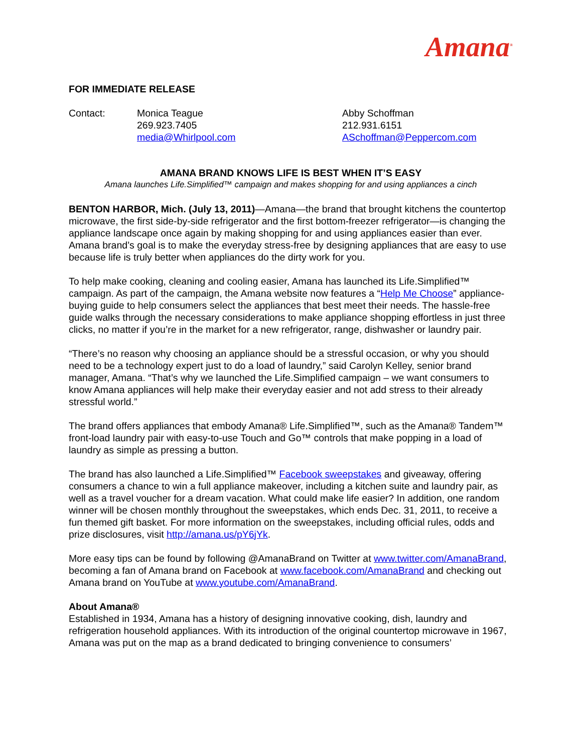Amana<sup>®</sup>
FOR IMMEDIATE RELEASE
| Contact: | Monica Teague 269.923.7405 media@Whirlpool.com | Abby Schoffman 212.931.6151 ASchoffman@Peppercom.com |
AMANA BRAND KNOWS LIFE IS BEST WHEN IT’S EASY
Amana launches Life.Simplified™ campaign and makes shopping for and using appliances a cinch
BENTON HARBOR, Mich. (July 13, 2011)—Amana—the brand that brought kitchens the countertop microwave, the first side-by-side refrigerator and the first bottom-freezer refrigerator—is changing the appliance landscape once again by making shopping for and using appliances easier than ever. Amana brand’s goal is to make the everyday stress-free by designing appliances that are easy to use because life is truly better when appliances do the dirty work for you.
To help make cooking, cleaning and cooling easier, Amana has launched its Life.Simplified™ campaign. As part of the campaign, the Amana website now features a “Help Me Choose” appliance-buying guide to help consumers select the appliances that best meet their needs. The hassle-free guide walks through the necessary considerations to make appliance shopping effortless in just three clicks, no matter if you’re in the market for a new refrigerator, range, dishwasher or laundry pair.
“There’s no reason why choosing an appliance should be a stressful occasion, or why you should need to be a technology expert just to do a load of laundry,” said Carolyn Kelley, senior brand manager, Amana. “That’s why we launched the Life.Simplified campaign – we want consumers to know Amana appliances will help make their everyday easier and not add stress to their already stressful world.”
The brand offers appliances that embody Amana® Life.Simplified™, such as the Amana® Tandem™ front-load laundry pair with easy-to-use Touch and Go™ controls that make popping in a load of laundry as simple as pressing a button.
The brand has also launched a Life.Simplified™ Facebook sweepstakes and giveaway, offering consumers a chance to win a full appliance makeover, including a kitchen suite and laundry pair, as well as a travel voucher for a dream vacation. What could make life easier? In addition, one random winner will be chosen monthly throughout the sweepstakes, which ends Dec. 31, 2011, to receive a fun themed gift basket. For more information on the sweepstakes, including official rules, odds and prize disclosures, visit http://amana.us/pY6jYk.
More easy tips can be found by following @AmanaBrand on Twitter at www.twitter.com/AmanaBrand, becoming a fan of Amana brand on Facebook at www.facebook.com/AmanaBrand and checking out Amana brand on YouTube at www.youtube.com/AmanaBrand.
About Amana®
Established in 1934, Amana has a history of designing innovative cooking, dish, laundry and refrigeration household appliances. With its introduction of the original countertop microwave in 1967, Amana was put on the map as a brand dedicated to bringing convenience to consumers’